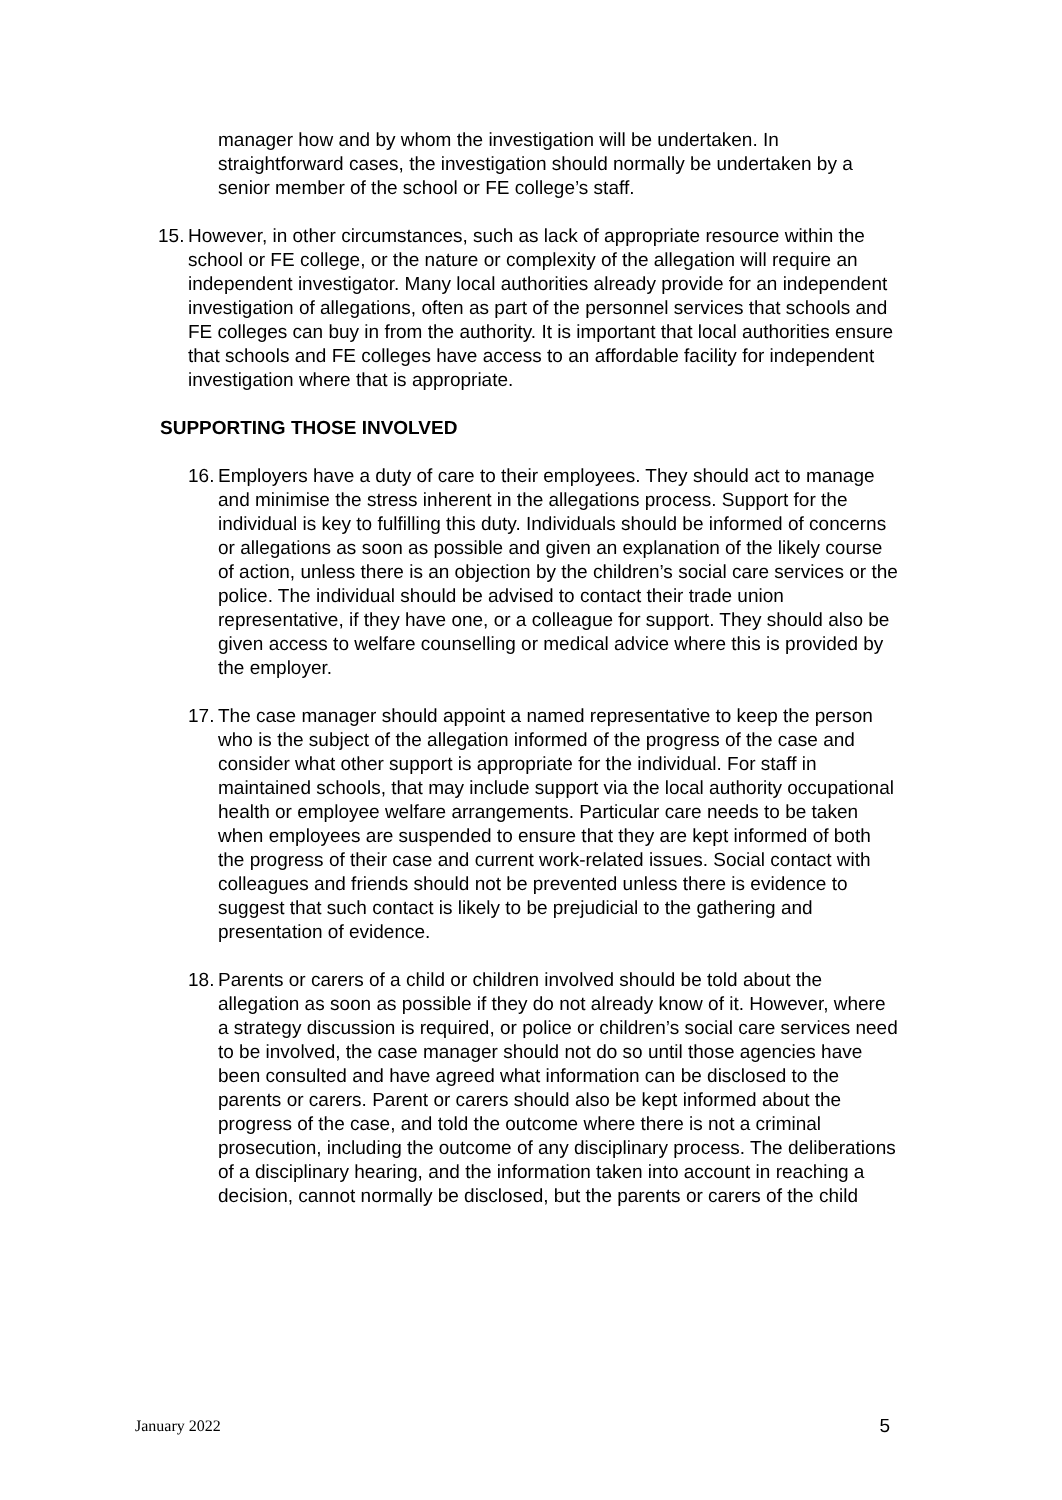manager how and by whom the investigation will be undertaken. In straightforward cases, the investigation should normally be undertaken by a senior member of the school or FE college’s staff.
15. However, in other circumstances, such as lack of appropriate resource within the school or FE college, or the nature or complexity of the allegation will require an independent investigator. Many local authorities already provide for an independent investigation of allegations, often as part of the personnel services that schools and FE colleges can buy in from the authority. It is important that local authorities ensure that schools and FE colleges have access to an affordable facility for independent investigation where that is appropriate.
SUPPORTING THOSE INVOLVED
16. Employers have a duty of care to their employees. They should act to manage and minimise the stress inherent in the allegations process. Support for the individual is key to fulfilling this duty. Individuals should be informed of concerns or allegations as soon as possible and given an explanation of the likely course of action, unless there is an objection by the children’s social care services or the police. The individual should be advised to contact their trade union representative, if they have one, or a colleague for support. They should also be given access to welfare counselling or medical advice where this is provided by the employer.
17. The case manager should appoint a named representative to keep the person who is the subject of the allegation informed of the progress of the case and consider what other support is appropriate for the individual. For staff in maintained schools, that may include support via the local authority occupational health or employee welfare arrangements. Particular care needs to be taken when employees are suspended to ensure that they are kept informed of both the progress of their case and current work-related issues. Social contact with colleagues and friends should not be prevented unless there is evidence to suggest that such contact is likely to be prejudicial to the gathering and presentation of evidence.
18. Parents or carers of a child or children involved should be told about the allegation as soon as possible if they do not already know of it. However, where a strategy discussion is required, or police or children’s social care services need to be involved, the case manager should not do so until those agencies have been consulted and have agreed what information can be disclosed to the parents or carers. Parent or carers should also be kept informed about the progress of the case, and told the outcome where there is not a criminal prosecution, including the outcome of any disciplinary process. The deliberations of a disciplinary hearing, and the information taken into account in reaching a decision, cannot normally be disclosed, but the parents or carers of the child
January 2022 5